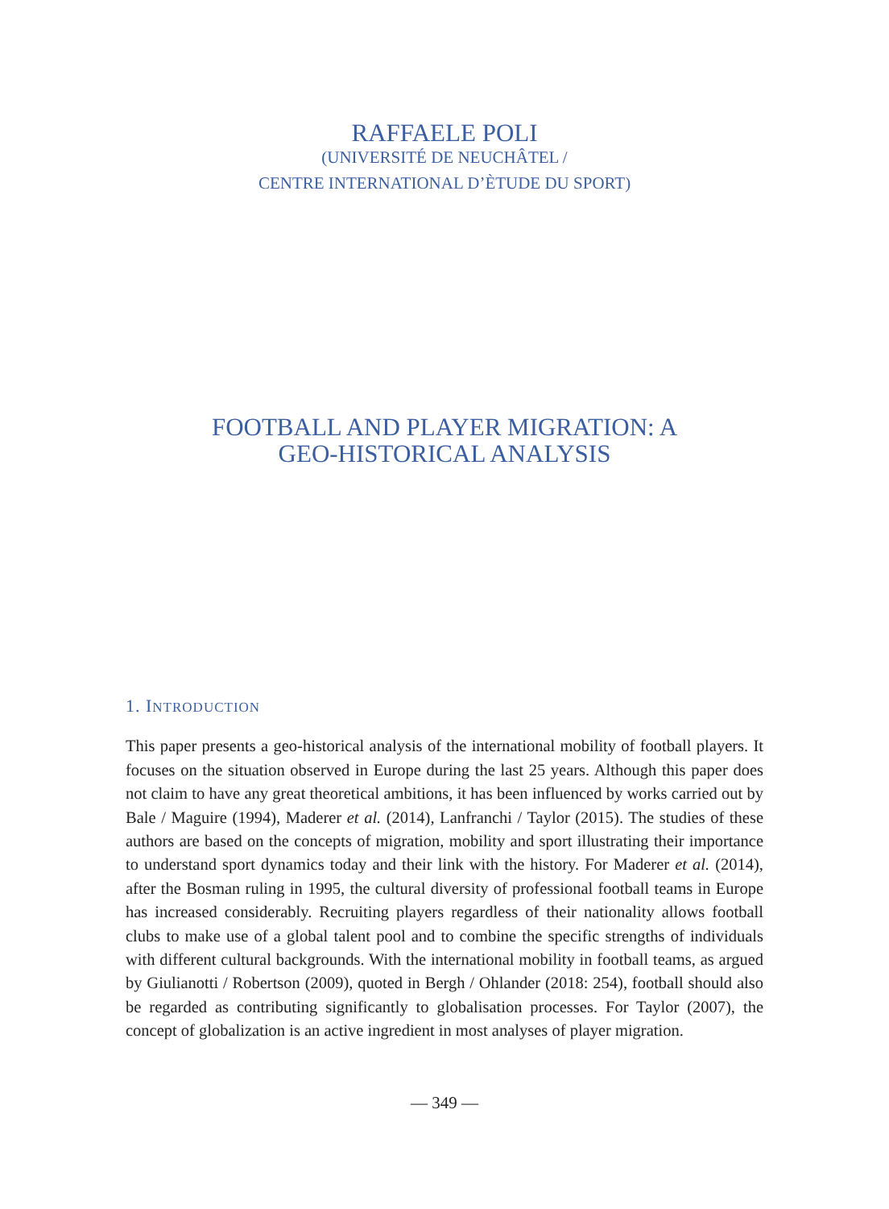RAFFAELE POLI
(UNIVERSITÉ DE NEUCHÂTEL /
CENTRE INTERNATIONAL D’ÈTUDE DU SPORT)
FOOTBALL AND PLAYER MIGRATION: A
GEO-HISTORICAL ANALYSIS
1. INTRODUCTION
This paper presents a geo-historical analysis of the international mobility of football players. It focuses on the situation observed in Europe during the last 25 years. Although this paper does not claim to have any great theoretical ambitions, it has been influenced by works carried out by Bale / Maguire (1994), Maderer et al. (2014), Lanfranchi / Taylor (2015). The studies of these authors are based on the concepts of migration, mobility and sport illustrating their importance to understand sport dynamics today and their link with the history. For Maderer et al. (2014), after the Bosman ruling in 1995, the cultural diversity of professional football teams in Europe has increased considerably. Recruiting players regardless of their nationality allows football clubs to make use of a global talent pool and to combine the specific strengths of individuals with different cultural backgrounds. With the international mobility in football teams, as argued by Giulianotti / Robertson (2009), quoted in Bergh / Ohlander (2018: 254), football should also be regarded as contributing significantly to globalisation processes. For Taylor (2007), the concept of globalization is an active ingredient in most analyses of player migration.
— 349 —